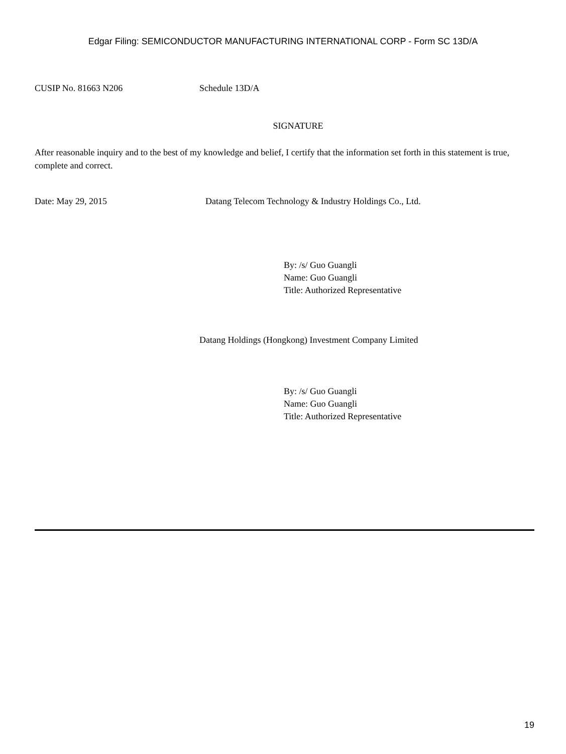Edgar Filing: SEMICONDUCTOR MANUFACTURING INTERNATIONAL CORP - Form SC 13D/A
CUSIP No. 81663 N206 Schedule 13D/A
SIGNATURE
After reasonable inquiry and to the best of my knowledge and belief, I certify that the information set forth in this statement is true, complete and correct.
Date: May 29, 2015 Datang Telecom Technology & Industry Holdings Co., Ltd.
By: /s/ Guo Guangli
Name: Guo Guangli
Title: Authorized Representative
Datang Holdings (Hongkong) Investment Company Limited
By: /s/ Guo Guangli
Name: Guo Guangli
Title: Authorized Representative
19